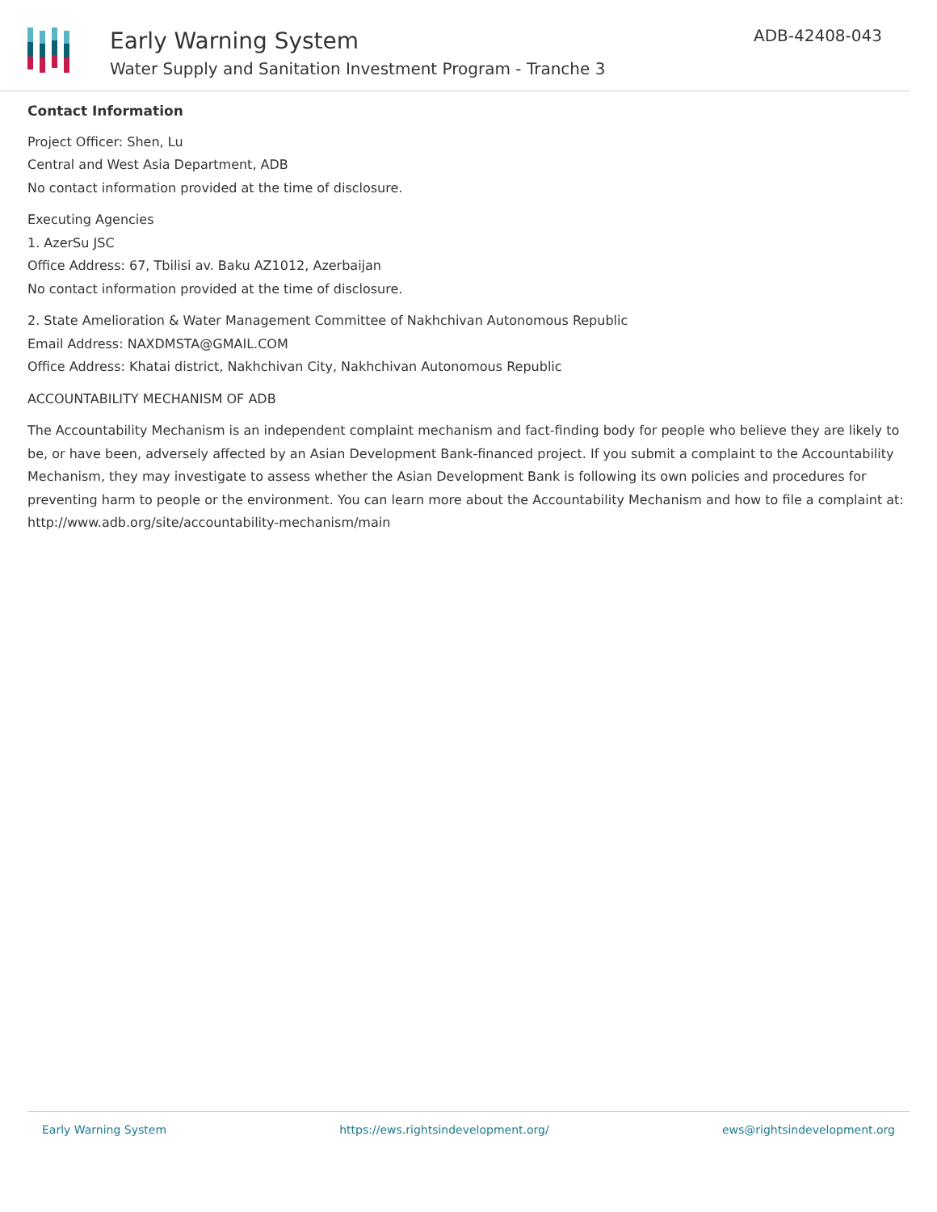Early Warning System
Water Supply and Sanitation Investment Program - Tranche 3
ADB-42408-043
Contact Information
Project Officer: Shen, Lu
Central and West Asia Department, ADB
No contact information provided at the time of disclosure.
Executing Agencies
1. AzerSu JSC
Office Address: 67, Tbilisi av. Baku AZ1012, Azerbaijan
No contact information provided at the time of disclosure.
2. State Amelioration & Water Management Committee of Nakhchivan Autonomous Republic
Email Address: NAXDMSTA@GMAIL.COM
Office Address: Khatai district, Nakhchivan City, Nakhchivan Autonomous Republic
ACCOUNTABILITY MECHANISM OF ADB
The Accountability Mechanism is an independent complaint mechanism and fact-finding body for people who believe they are likely to be, or have been, adversely affected by an Asian Development Bank-financed project. If you submit a complaint to the Accountability Mechanism, they may investigate to assess whether the Asian Development Bank is following its own policies and procedures for preventing harm to people or the environment. You can learn more about the Accountability Mechanism and how to file a complaint at: http://www.adb.org/site/accountability-mechanism/main
Early Warning System https://ews.rightsindevelopment.org/ ews@rightsindevelopment.org